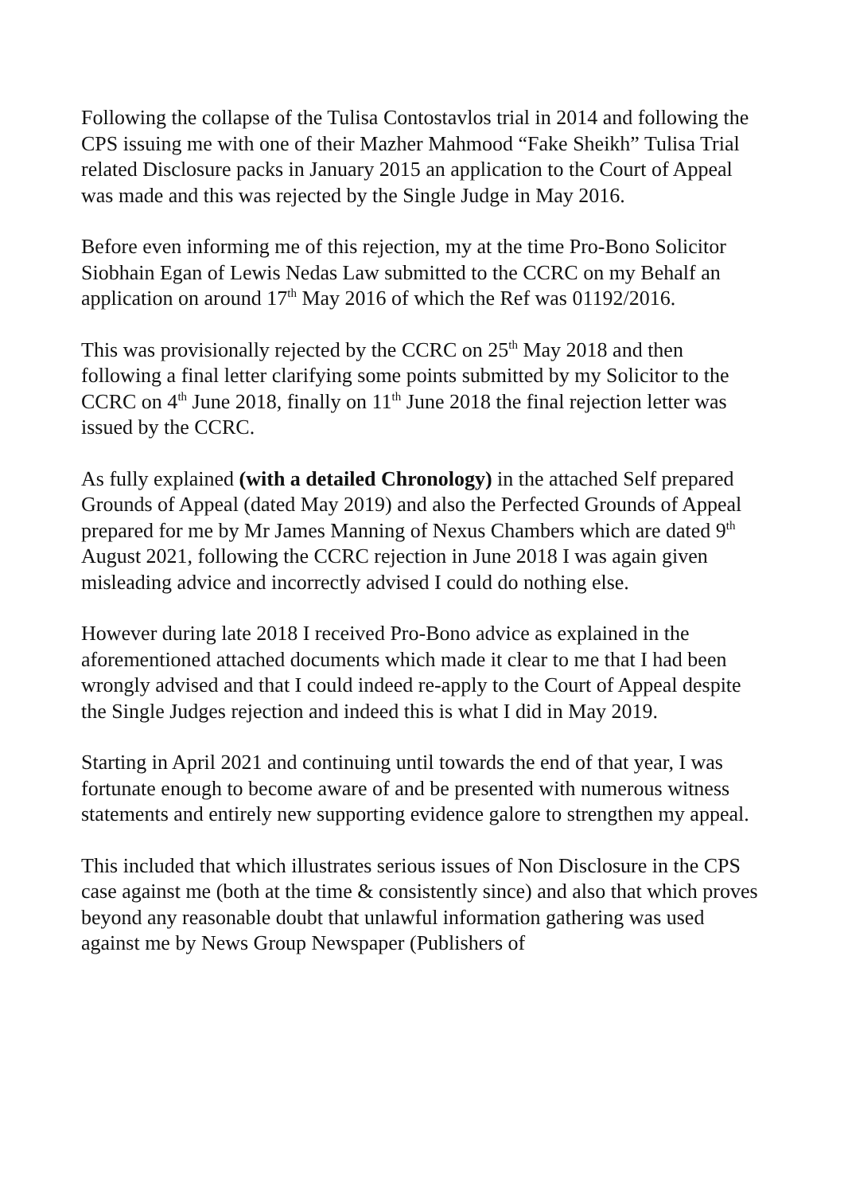Following the collapse of the Tulisa Contostavlos trial in 2014 and following the CPS issuing me with one of their Mazher Mahmood “Fake Sheikh” Tulisa Trial related Disclosure packs in January 2015 an application to the Court of Appeal was made and this was rejected by the Single Judge in May 2016.
Before even informing me of this rejection, my at the time Pro-Bono Solicitor Siobhain Egan of Lewis Nedas Law submitted to the CCRC on my Behalf an application on around 17<sup>th</sup> May 2016 of which the Ref was 01192/2016.
This was provisionally rejected by the CCRC on 25<sup>th</sup> May 2018 and then following a final letter clarifying some points submitted by my Solicitor to the CCRC on 4<sup>th</sup> June 2018, finally on 11<sup>th</sup> June 2018 the final rejection letter was issued by the CCRC.
As fully explained (with a detailed Chronology) in the attached Self prepared Grounds of Appeal (dated May 2019) and also the Perfected Grounds of Appeal prepared for me by Mr James Manning of Nexus Chambers which are dated 9<sup>th</sup> August 2021, following the CCRC rejection in June 2018 I was again given misleading advice and incorrectly advised I could do nothing else.
However during late 2018 I received Pro-Bono advice as explained in the aforementioned attached documents which made it clear to me that I had been wrongly advised and that I could indeed re-apply to the Court of Appeal despite the Single Judges rejection and indeed this is what I did in May 2019.
Starting in April 2021 and continuing until towards the end of that year, I was fortunate enough to become aware of and be presented with numerous witness statements and entirely new supporting evidence galore to strengthen my appeal.
This included that which illustrates serious issues of Non Disclosure in the CPS case against me (both at the time & consistently since) and also that which proves beyond any reasonable doubt that unlawful information gathering was used against me by News Group Newspaper (Publishers of